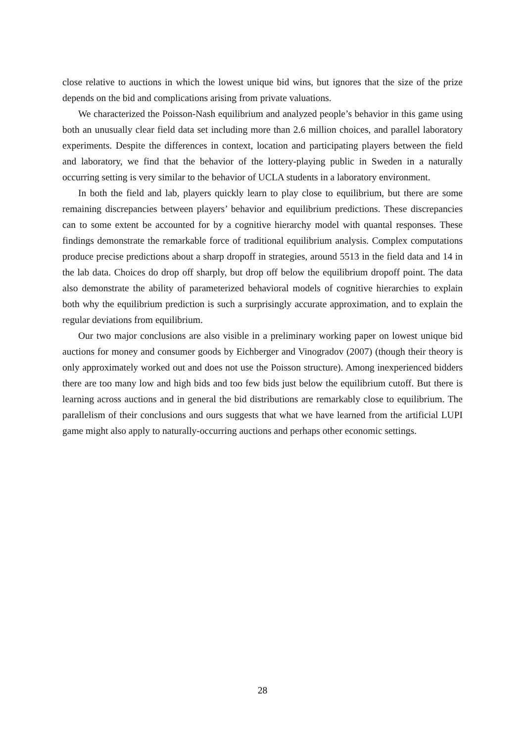close relative to auctions in which the lowest unique bid wins, but ignores that the size of the prize depends on the bid and complications arising from private valuations.
We characterized the Poisson-Nash equilibrium and analyzed people’s behavior in this game using both an unusually clear field data set including more than 2.6 million choices, and parallel laboratory experiments. Despite the differences in context, location and participating players between the field and laboratory, we find that the behavior of the lottery-playing public in Sweden in a naturally occurring setting is very similar to the behavior of UCLA students in a laboratory environment.
In both the field and lab, players quickly learn to play close to equilibrium, but there are some remaining discrepancies between players’ behavior and equilibrium predictions. These discrepancies can to some extent be accounted for by a cognitive hierarchy model with quantal responses. These findings demonstrate the remarkable force of traditional equilibrium analysis. Complex computations produce precise predictions about a sharp dropoff in strategies, around 5513 in the field data and 14 in the lab data. Choices do drop off sharply, but drop off below the equilibrium dropoff point. The data also demonstrate the ability of parameterized behavioral models of cognitive hierarchies to explain both why the equilibrium prediction is such a surprisingly accurate approximation, and to explain the regular deviations from equilibrium.
Our two major conclusions are also visible in a preliminary working paper on lowest unique bid auctions for money and consumer goods by Eichberger and Vinogradov (2007) (though their theory is only approximately worked out and does not use the Poisson structure). Among inexperienced bidders there are too many low and high bids and too few bids just below the equilibrium cutoff. But there is learning across auctions and in general the bid distributions are remarkably close to equilibrium. The parallelism of their conclusions and ours suggests that what we have learned from the artificial LUPI game might also apply to naturally-occurring auctions and perhaps other economic settings.
28